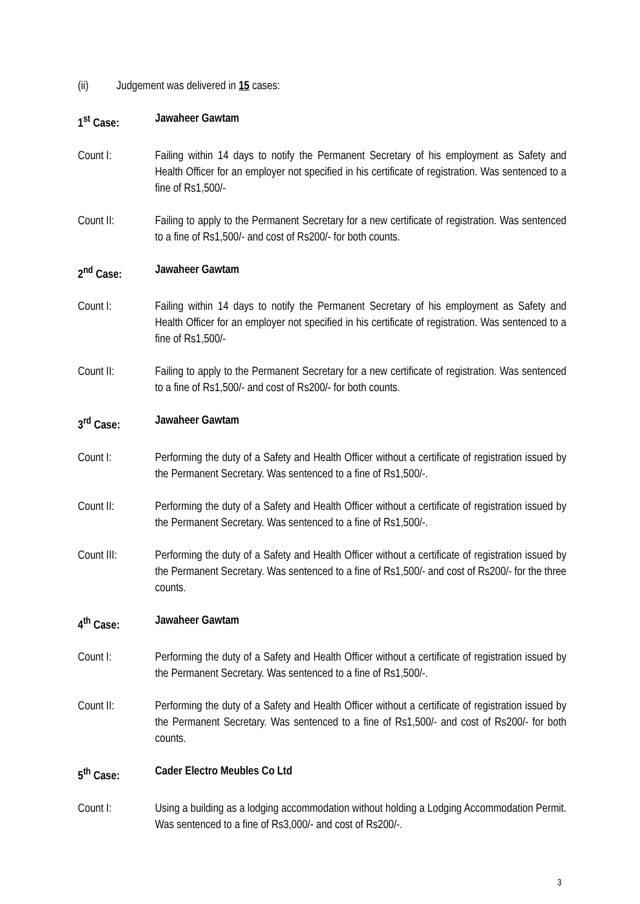(ii) Judgement was delivered in 15 cases:
1<sup>st</sup> Case: Jawaheer Gawtam
Count I: Failing within 14 days to notify the Permanent Secretary of his employment as Safety and Health Officer for an employer not specified in his certificate of registration. Was sentenced to a fine of Rs1,500/-
Count II: Failing to apply to the Permanent Secretary for a new certificate of registration. Was sentenced to a fine of Rs1,500/- and cost of Rs200/- for both counts.
2<sup>nd</sup> Case: Jawaheer Gawtam
Count I: Failing within 14 days to notify the Permanent Secretary of his employment as Safety and Health Officer for an employer not specified in his certificate of registration. Was sentenced to a fine of Rs1,500/-
Count II: Failing to apply to the Permanent Secretary for a new certificate of registration. Was sentenced to a fine of Rs1,500/- and cost of Rs200/- for both counts.
3<sup>rd</sup> Case: Jawaheer Gawtam
Count I: Performing the duty of a Safety and Health Officer without a certificate of registration issued by the Permanent Secretary. Was sentenced to a fine of Rs1,500/-.
Count II: Performing the duty of a Safety and Health Officer without a certificate of registration issued by the Permanent Secretary. Was sentenced to a fine of Rs1,500/-.
Count III: Performing the duty of a Safety and Health Officer without a certificate of registration issued by the Permanent Secretary. Was sentenced to a fine of Rs1,500/- and cost of Rs200/- for the three counts.
4<sup>th</sup> Case: Jawaheer Gawtam
Count I: Performing the duty of a Safety and Health Officer without a certificate of registration issued by the Permanent Secretary. Was sentenced to a fine of Rs1,500/-.
Count II: Performing the duty of a Safety and Health Officer without a certificate of registration issued by the Permanent Secretary. Was sentenced to a fine of Rs1,500/- and cost of Rs200/- for both counts.
5<sup>th</sup> Case: Cader Electro Meubles Co Ltd
Count I: Using a building as a lodging accommodation without holding a Lodging Accommodation Permit. Was sentenced to a fine of Rs3,000/- and cost of Rs200/-.
3